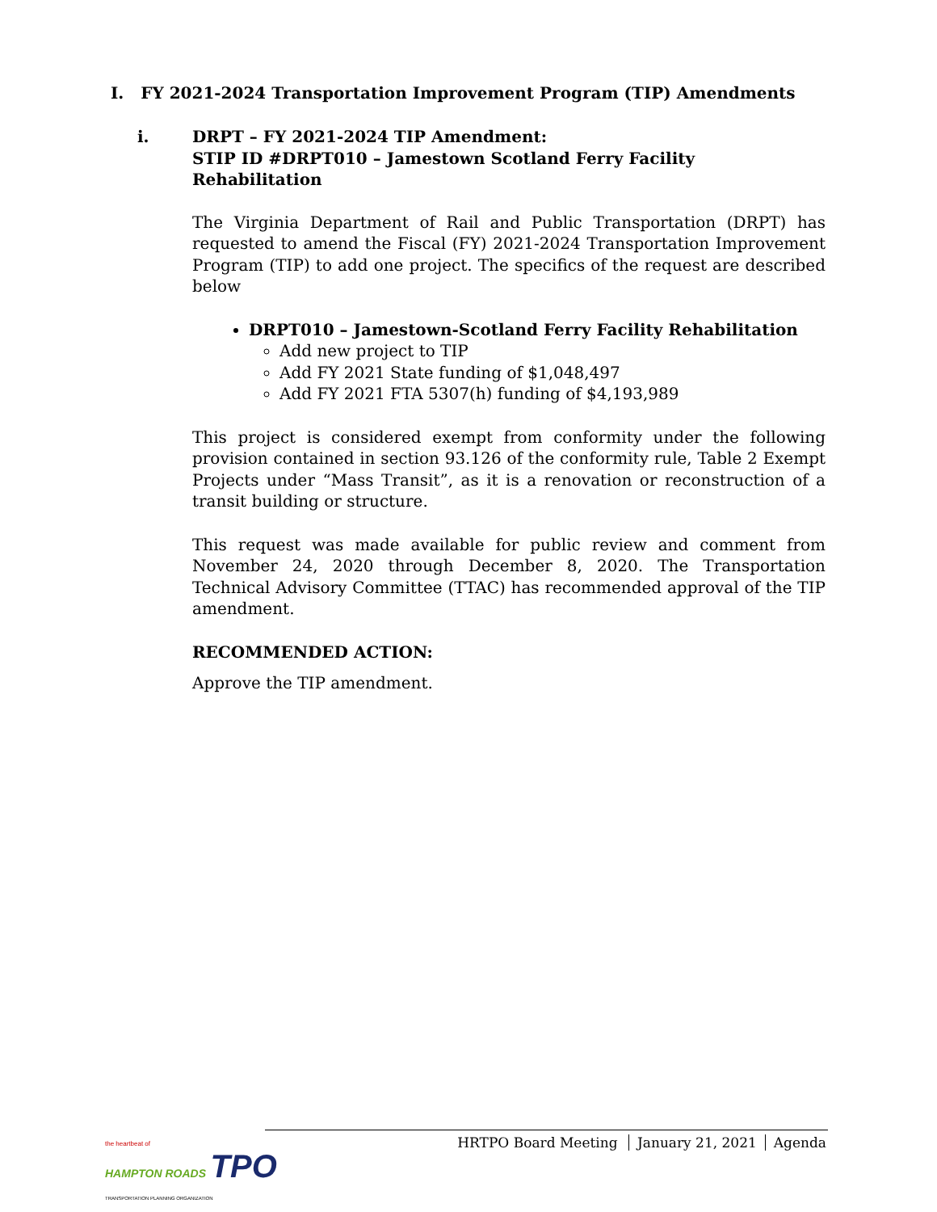I. FY 2021-2024 Transportation Improvement Program (TIP) Amendments
i. DRPT – FY 2021-2024 TIP Amendment:
STIP ID #DRPT010 – Jamestown Scotland Ferry Facility Rehabilitation
The Virginia Department of Rail and Public Transportation (DRPT) has requested to amend the Fiscal (FY) 2021-2024 Transportation Improvement Program (TIP) to add one project. The specifics of the request are described below
DRPT010 – Jamestown-Scotland Ferry Facility Rehabilitation
Add new project to TIP
Add FY 2021 State funding of $1,048,497
Add FY 2021 FTA 5307(h) funding of $4,193,989
This project is considered exempt from conformity under the following provision contained in section 93.126 of the conformity rule, Table 2 Exempt Projects under “Mass Transit”, as it is a renovation or reconstruction of a transit building or structure.
This request was made available for public review and comment from November 24, 2020 through December 8, 2020. The Transportation Technical Advisory Committee (TTAC) has recommended approval of the TIP amendment.
RECOMMENDED ACTION:
Approve the TIP amendment.
the heartbeat of
HAMPTON ROADS TPO
TRANSPORTATION PLANNING ORGANIZATION
HRTPO Board Meeting January 21, 2021 Agenda